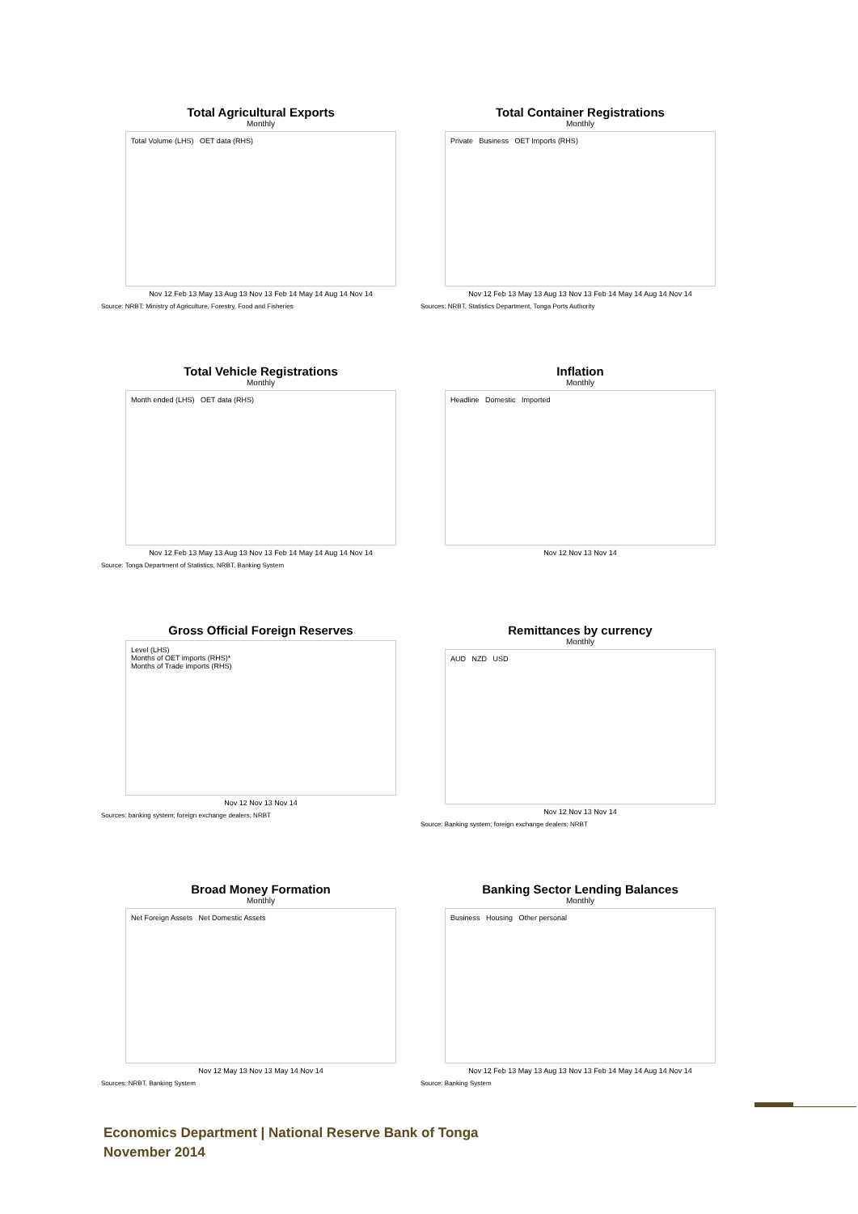Total Agricultural Exports
Monthly
Total Volume (LHS) OET data (RHS)
Nov 12 Feb 13 May 13 Aug 13 Nov 13 Feb 14 May 14 Aug 14 Nov 14
Source: NRBT; Ministry of Agriculture, Forestry, Food and Fisheries
Total Container Registrations
Monthly
Private Business OET Imports (RHS)
Nov 12 Feb 13 May 13 Aug 13 Nov 13 Feb 14 May 14 Aug 14 Nov 14
Sources: NRBT, Statistics Department, Tonga Ports Authority
Total Vehicle Registrations
Monthly
Month ended (LHS) OET data (RHS)
Nov 12 Feb 13 May 13 Aug 13 Nov 13 Feb 14 May 14 Aug 14 Nov 14
Source: Tonga Department of Statistics, NRBT, Banking System
Inflation
Monthly
Headline Domestic Imported
Nov 12 Nov 13 Nov 14
Gross Official Foreign Reserves
Level (LHS)
Months of OET imports (RHS)*
Months of Trade imports (RHS)
Nov 12 Nov 13 Nov 14
Sources: banking system; foreign exchange dealers; NRBT
Remittances by currency
Monthly
AUD NZD USD
Nov 12 Nov 13 Nov 14
Source: Banking system; foreign exchange dealers; NRBT
Broad Money Formation
Monthly
Net Foreign Assets Net Domestic Assets
Nov 12 May 13 Nov 13 May 14 Nov 14
Sources: NRBT, Banking System
Banking Sector Lending Balances
Monthly
Business Housing Other personal
Nov 12 Feb 13 May 13 Aug 13 Nov 13 Feb 14 May 14 Aug 14 Nov 14
Source: Banking System
Economics Department | National Reserve Bank of Tonga
November 2014